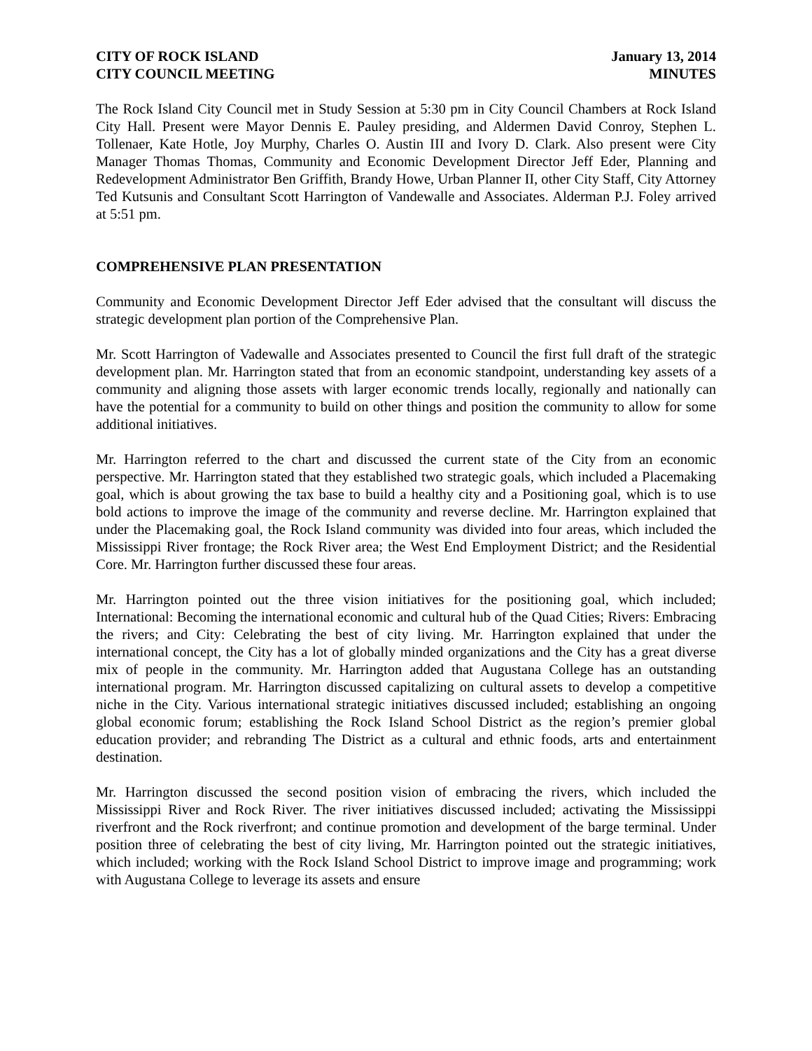CITY OF ROCK ISLAND
CITY COUNCIL MEETING
January 13, 2014
MINUTES
The Rock Island City Council met in Study Session at 5:30 pm in City Council Chambers at Rock Island City Hall. Present were Mayor Dennis E. Pauley presiding, and Aldermen David Conroy, Stephen L. Tollenaer, Kate Hotle, Joy Murphy, Charles O. Austin III and Ivory D. Clark. Also present were City Manager Thomas Thomas, Community and Economic Development Director Jeff Eder, Planning and Redevelopment Administrator Ben Griffith, Brandy Howe, Urban Planner II, other City Staff, City Attorney Ted Kutsunis and Consultant Scott Harrington of Vandewalle and Associates. Alderman P.J. Foley arrived at 5:51 pm.
COMPREHENSIVE PLAN PRESENTATION
Community and Economic Development Director Jeff Eder advised that the consultant will discuss the strategic development plan portion of the Comprehensive Plan.
Mr. Scott Harrington of Vadewalle and Associates presented to Council the first full draft of the strategic development plan. Mr. Harrington stated that from an economic standpoint, understanding key assets of a community and aligning those assets with larger economic trends locally, regionally and nationally can have the potential for a community to build on other things and position the community to allow for some additional initiatives.
Mr. Harrington referred to the chart and discussed the current state of the City from an economic perspective. Mr. Harrington stated that they established two strategic goals, which included a Placemaking goal, which is about growing the tax base to build a healthy city and a Positioning goal, which is to use bold actions to improve the image of the community and reverse decline. Mr. Harrington explained that under the Placemaking goal, the Rock Island community was divided into four areas, which included the Mississippi River frontage; the Rock River area; the West End Employment District; and the Residential Core. Mr. Harrington further discussed these four areas.
Mr. Harrington pointed out the three vision initiatives for the positioning goal, which included; International: Becoming the international economic and cultural hub of the Quad Cities; Rivers: Embracing the rivers; and City: Celebrating the best of city living. Mr. Harrington explained that under the international concept, the City has a lot of globally minded organizations and the City has a great diverse mix of people in the community. Mr. Harrington added that Augustana College has an outstanding international program. Mr. Harrington discussed capitalizing on cultural assets to develop a competitive niche in the City. Various international strategic initiatives discussed included; establishing an ongoing global economic forum; establishing the Rock Island School District as the region’s premier global education provider; and rebranding The District as a cultural and ethnic foods, arts and entertainment destination.
Mr. Harrington discussed the second position vision of embracing the rivers, which included the Mississippi River and Rock River. The river initiatives discussed included; activating the Mississippi riverfront and the Rock riverfront; and continue promotion and development of the barge terminal. Under position three of celebrating the best of city living, Mr. Harrington pointed out the strategic initiatives, which included; working with the Rock Island School District to improve image and programming; work with Augustana College to leverage its assets and ensure